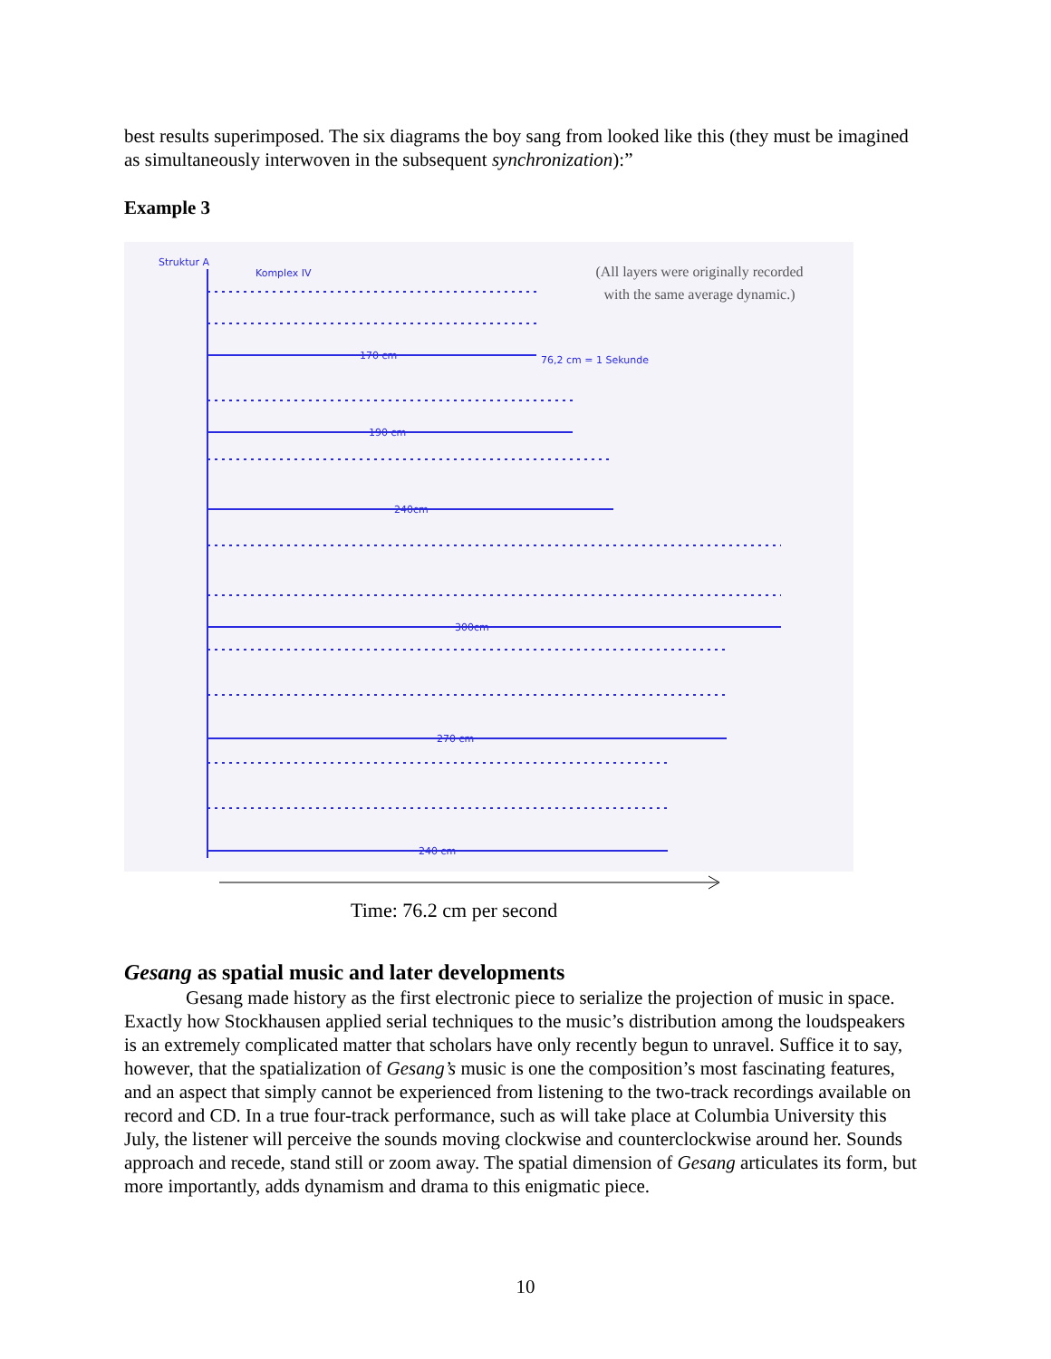best results superimposed. The six diagrams the boy sang from looked like this (they must be imagined as simultaneously interwoven in the subsequent synchronization):”
Example 3
Struktur A
Komplex IV
170 cm 76,2 cm = 1 Sekunde
190 cm
240cm
300cm
270 cm
240 cm
(All layers were originally recorded with the same average dynamic.)
Time: 76.2 cm per second
Gesang as spatial music and later developments
Gesang made history as the first electronic piece to serialize the projection of music in space. Exactly how Stockhausen applied serial techniques to the music’s distribution among the loudspeakers is an extremely complicated matter that scholars have only recently begun to unravel. Suffice it to say, however, that the spatialization of Gesang’s music is one the composition’s most fascinating features, and an aspect that simply cannot be experienced from listening to the two-track recordings available on record and CD. In a true four-track performance, such as will take place at Columbia University this July, the listener will perceive the sounds moving clockwise and counterclockwise around her. Sounds approach and recede, stand still or zoom away. The spatial dimension of Gesang articulates its form, but more importantly, adds dynamism and drama to this enigmatic piece.
10